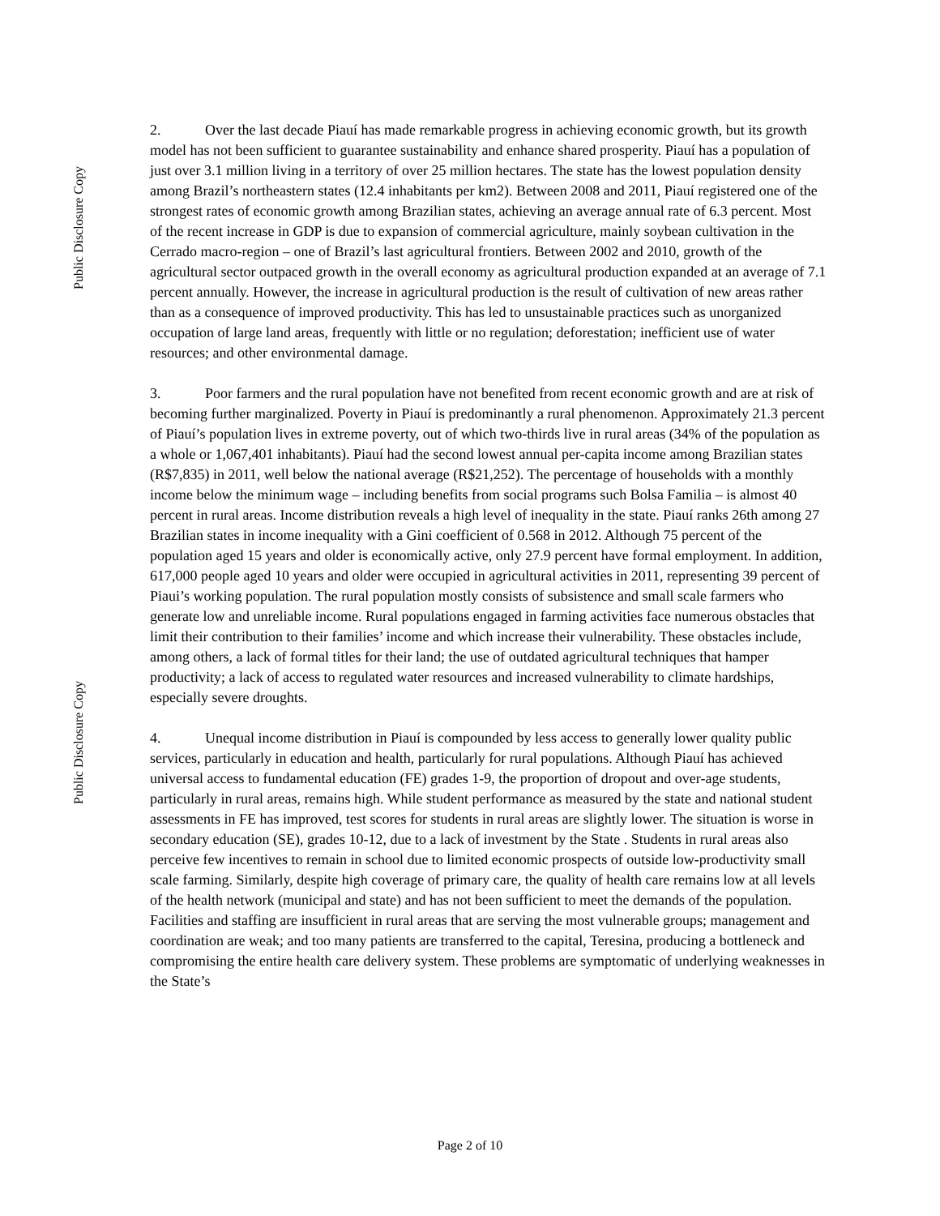Public Disclosure Copy
Public Disclosure Copy
2. Over the last decade Piauí has made remarkable progress in achieving economic growth, but its growth model has not been sufficient to guarantee sustainability and enhance shared prosperity. Piauí has a population of just over 3.1 million living in a territory of over 25 million hectares. The state has the lowest population density among Brazil’s northeastern states (12.4 inhabitants per km2). Between 2008 and 2011, Piauí registered one of the strongest rates of economic growth among Brazilian states, achieving an average annual rate of 6.3 percent. Most of the recent increase in GDP is due to expansion of commercial agriculture, mainly soybean cultivation in the Cerrado macro-region – one of Brazil’s last agricultural frontiers. Between 2002 and 2010, growth of the agricultural sector outpaced growth in the overall economy as agricultural production expanded at an average of 7.1 percent annually. However, the increase in agricultural production is the result of cultivation of new areas rather than as a consequence of improved productivity. This has led to unsustainable practices such as unorganized occupation of large land areas, frequently with little or no regulation; deforestation; inefficient use of water resources; and other environmental damage.
3. Poor farmers and the rural population have not benefited from recent economic growth and are at risk of becoming further marginalized. Poverty in Piauí is predominantly a rural phenomenon. Approximately 21.3 percent of Piauí’s population lives in extreme poverty, out of which two-thirds live in rural areas (34% of the population as a whole or 1,067,401 inhabitants). Piauí had the second lowest annual per-capita income among Brazilian states (R$7,835) in 2011, well below the national average (R$21,252). The percentage of households with a monthly income below the minimum wage – including benefits from social programs such Bolsa Familia – is almost 40 percent in rural areas. Income distribution reveals a high level of inequality in the state. Piauí ranks 26th among 27 Brazilian states in income inequality with a Gini coefficient of 0.568 in 2012. Although 75 percent of the population aged 15 years and older is economically active, only 27.9 percent have formal employment. In addition, 617,000 people aged 10 years and older were occupied in agricultural activities in 2011, representing 39 percent of Piaui’s working population. The rural population mostly consists of subsistence and small scale farmers who generate low and unreliable income. Rural populations engaged in farming activities face numerous obstacles that limit their contribution to their families’ income and which increase their vulnerability. These obstacles include, among others, a lack of formal titles for their land; the use of outdated agricultural techniques that hamper productivity; a lack of access to regulated water resources and increased vulnerability to climate hardships, especially severe droughts.
4. Unequal income distribution in Piauí is compounded by less access to generally lower quality public services, particularly in education and health, particularly for rural populations. Although Piauí has achieved universal access to fundamental education (FE) grades 1-9, the proportion of dropout and over-age students, particularly in rural areas, remains high. While student performance as measured by the state and national student assessments in FE has improved, test scores for students in rural areas are slightly lower. The situation is worse in secondary education (SE), grades 10-12, due to a lack of investment by the State . Students in rural areas also perceive few incentives to remain in school due to limited economic prospects of outside low-productivity small scale farming. Similarly, despite high coverage of primary care, the quality of health care remains low at all levels of the health network (municipal and state) and has not been sufficient to meet the demands of the population. Facilities and staffing are insufficient in rural areas that are serving the most vulnerable groups; management and coordination are weak; and too many patients are transferred to the capital, Teresina, producing a bottleneck and compromising the entire health care delivery system. These problems are symptomatic of underlying weaknesses in the State’s
Page 2 of 10